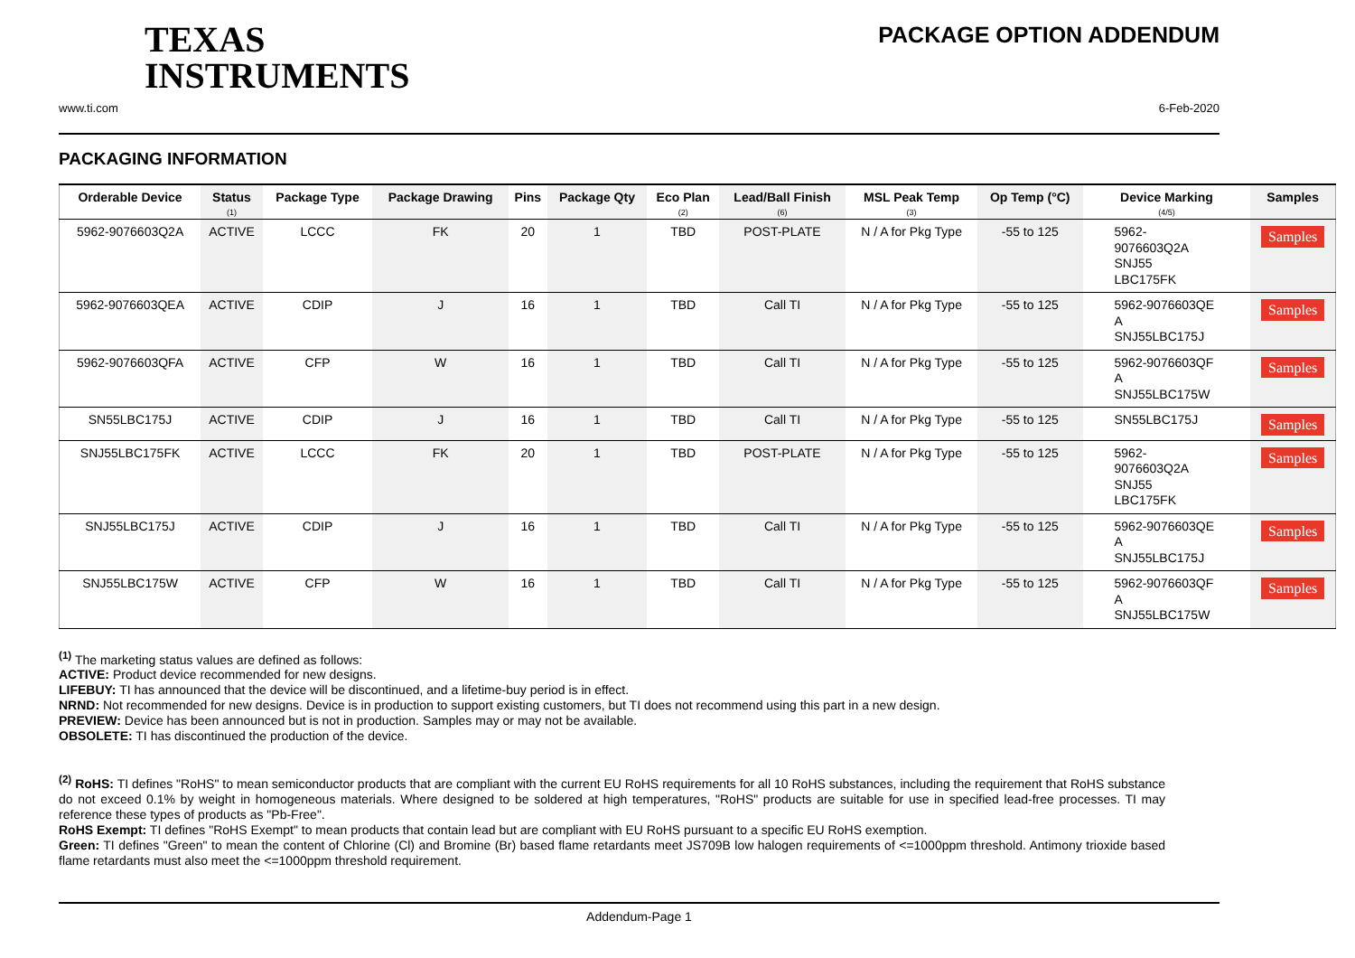TEXAS
INSTRUMENTS
PACKAGE OPTION ADDENDUM
www.ti.com 6-Feb-2020
PACKAGING INFORMATION
| Orderable Device | Status (1) | Package Type | Package Drawing | Pins | Package Qty | Eco Plan (2) | Lead/Ball Finish (6) | MSL Peak Temp (3) | Op Temp (°C) | Device Marking (4/5) | Samples |
| --- | --- | --- | --- | --- | --- | --- | --- | --- | --- | --- | --- |
| 5962-9076603Q2A | ACTIVE | LCCC | FK | 20 | 1 | TBD | POST-PLATE | N / A for Pkg Type | -55 to 125 | 5962- 9076603Q2A SNJ55 LBC175FK | Samples |
| 5962-9076603QEA | ACTIVE | CDIP | J | 16 | 1 | TBD | Call TI | N / A for Pkg Type | -55 to 125 | 5962-9076603QE A SNJ55LBC175J | Samples |
| 5962-9076603QFA | ACTIVE | CFP | W | 16 | 1 | TBD | Call TI | N / A for Pkg Type | -55 to 125 | 5962-9076603QF A SNJ55LBC175W | Samples |
| SN55LBC175J | ACTIVE | CDIP | J | 16 | 1 | TBD | Call TI | N / A for Pkg Type | -55 to 125 | SN55LBC175J | Samples |
| SNJ55LBC175FK | ACTIVE | LCCC | FK | 20 | 1 | TBD | POST-PLATE | N / A for Pkg Type | -55 to 125 | 5962- 9076603Q2A SNJ55 LBC175FK | Samples |
| SNJ55LBC175J | ACTIVE | CDIP | J | 16 | 1 | TBD | Call TI | N / A for Pkg Type | -55 to 125 | 5962-9076603QE A SNJ55LBC175J | Samples |
| SNJ55LBC175W | ACTIVE | CFP | W | 16 | 1 | TBD | Call TI | N / A for Pkg Type | -55 to 125 | 5962-9076603QF A SNJ55LBC175W | Samples |
<sup>(1)</sup> The marketing status values are defined as follows:
ACTIVE: Product device recommended for new designs.
LIFEBUY: TI has announced that the device will be discontinued, and a lifetime-buy period is in effect.
NRND: Not recommended for new designs. Device is in production to support existing customers, but TI does not recommend using this part in a new design.
PREVIEW: Device has been announced but is not in production. Samples may or may not be available.
OBSOLETE: TI has discontinued the production of the device.
<sup>(2)</sup> RoHS: TI defines "RoHS" to mean semiconductor products that are compliant with the current EU RoHS requirements for all 10 RoHS substances, including the requirement that RoHS substance do not exceed 0.1% by weight in homogeneous materials. Where designed to be soldered at high temperatures, "RoHS" products are suitable for use in specified lead-free processes. TI may reference these types of products as "Pb-Free".
RoHS Exempt: TI defines "RoHS Exempt" to mean products that contain lead but are compliant with EU RoHS pursuant to a specific EU RoHS exemption.
Green: TI defines "Green" to mean the content of Chlorine (Cl) and Bromine (Br) based flame retardants meet JS709B low halogen requirements of <=1000ppm threshold. Antimony trioxide based flame retardants must also meet the <=1000ppm threshold requirement.
Addendum-Page 1